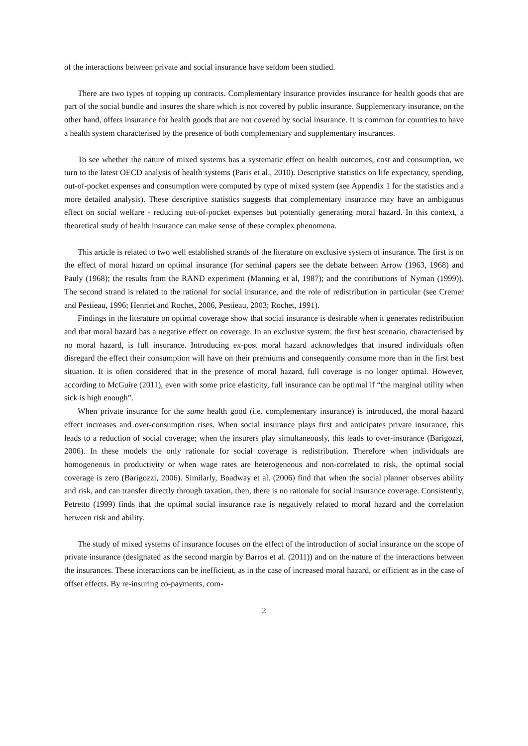of the interactions between private and social insurance have seldom been studied.
There are two types of topping up contracts. Complementary insurance provides insurance for health goods that are part of the social bundle and insures the share which is not covered by public insurance. Supplementary insurance, on the other hand, offers insurance for health goods that are not covered by social insurance. It is common for countries to have a health system characterised by the presence of both complementary and supplementary insurances.
To see whether the nature of mixed systems has a systematic effect on health outcomes, cost and consumption, we turn to the latest OECD analysis of health systems (Paris et al., 2010). Descriptive statistics on life expectancy, spending, out-of-pocket expenses and consumption were computed by type of mixed system (see Appendix 1 for the statistics and a more detailed analysis). These descriptive statistics suggests that complementary insurance may have an ambiguous effect on social welfare - reducing out-of-pocket expenses but potentially generating moral hazard. In this context, a theoretical study of health insurance can make sense of these complex phenomena.
This article is related to two well established strands of the literature on exclusive system of insurance. The first is on the effect of moral hazard on optimal insurance (for seminal papers see the debate between Arrow (1963, 1968) and Pauly (1968); the results from the RAND experiment (Manning et al, 1987); and the contributions of Nyman (1999)). The second strand is related to the rational for social insurance, and the role of redistribution in particular (see Cremer and Pestieau, 1996; Henriet and Rochet, 2006, Pestieau, 2003; Rochet, 1991).
Findings in the literature on optimal coverage show that social insurance is desirable when it generates redistribution and that moral hazard has a negative effect on coverage. In an exclusive system, the first best scenario, characterised by no moral hazard, is full insurance. Introducing ex-post moral hazard acknowledges that insured individuals often disregard the effect their consumption will have on their premiums and consequently consume more than in the first best situation. It is often considered that in the presence of moral hazard, full coverage is no longer optimal. However, according to McGuire (2011), even with some price elasticity, full insurance can be optimal if “the marginal utility when sick is high enough”.
When private insurance for the same health good (i.e. complementary insurance) is introduced, the moral hazard effect increases and over-consumption rises. When social insurance plays first and anticipates private insurance, this leads to a reduction of social coverage; when the insurers play simultaneously, this leads to over-insurance (Barigozzi, 2006). In these models the only rationale for social coverage is redistribution. Therefore when individuals are homogeneous in productivity or when wage rates are heterogeneous and non-correlated to risk, the optimal social coverage is zero (Barigozzi, 2006). Similarly, Boadway et al. (2006) find that when the social planner observes ability and risk, and can transfer directly through taxation, then, there is no rationale for social insurance coverage. Consistently, Petretto (1999) finds that the optimal social insurance rate is negatively related to moral hazard and the correlation between risk and ability.
The study of mixed systems of insurance focuses on the effect of the introduction of social insurance on the scope of private insurance (designated as the second margin by Barros et al. (2011)) and on the nature of the interactions between the insurances. These interactions can be inefficient, as in the case of increased moral hazard, or efficient as in the case of offset effects. By re-insuring co-payments, com-
2